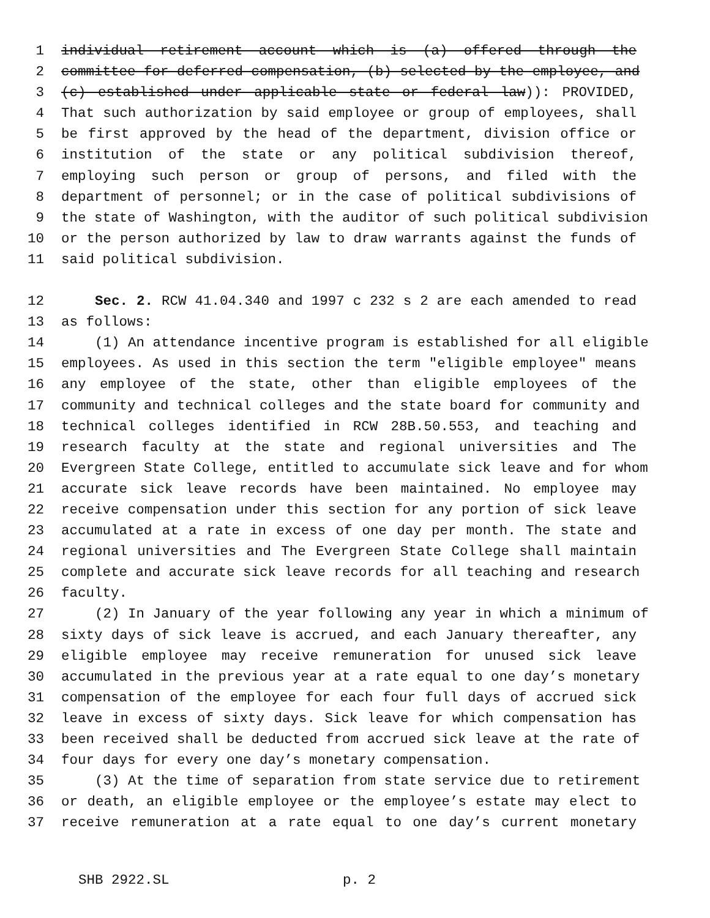1 individual retirement account which is (a) offered through the
2 committee for deferred compensation, (b) selected by the employee, and
3 (c) established under applicable state or federal law)): PROVIDED,
4 That such authorization by said employee or group of employees, shall
5 be first approved by the head of the department, division office or
6 institution of the state or any political subdivision thereof,
7 employing such person or group of persons, and filed with the
8 department of personnel; or in the case of political subdivisions of
9 the state of Washington, with the auditor of such political subdivision
10 or the person authorized by law to draw warrants against the funds of
11 said political subdivision.
12 Sec. 2. RCW 41.04.340 and 1997 c 232 s 2 are each amended to read
13 as follows:
14 (1) An attendance incentive program is established for all eligible
15 employees. As used in this section the term "eligible employee" means
16 any employee of the state, other than eligible employees of the
17 community and technical colleges and the state board for community and
18 technical colleges identified in RCW 28B.50.553, and teaching and
19 research faculty at the state and regional universities and The
20 Evergreen State College, entitled to accumulate sick leave and for whom
21 accurate sick leave records have been maintained. No employee may
22 receive compensation under this section for any portion of sick leave
23 accumulated at a rate in excess of one day per month. The state and
24 regional universities and The Evergreen State College shall maintain
25 complete and accurate sick leave records for all teaching and research
26 faculty.
27 (2) In January of the year following any year in which a minimum of
28 sixty days of sick leave is accrued, and each January thereafter, any
29 eligible employee may receive remuneration for unused sick leave
30 accumulated in the previous year at a rate equal to one day’s monetary
31 compensation of the employee for each four full days of accrued sick
32 leave in excess of sixty days. Sick leave for which compensation has
33 been received shall be deducted from accrued sick leave at the rate of
34 four days for every one day’s monetary compensation.
35 (3) At the time of separation from state service due to retirement
36 or death, an eligible employee or the employee’s estate may elect to
37 receive remuneration at a rate equal to one day’s current monetary
SHB 2922.SL p. 2